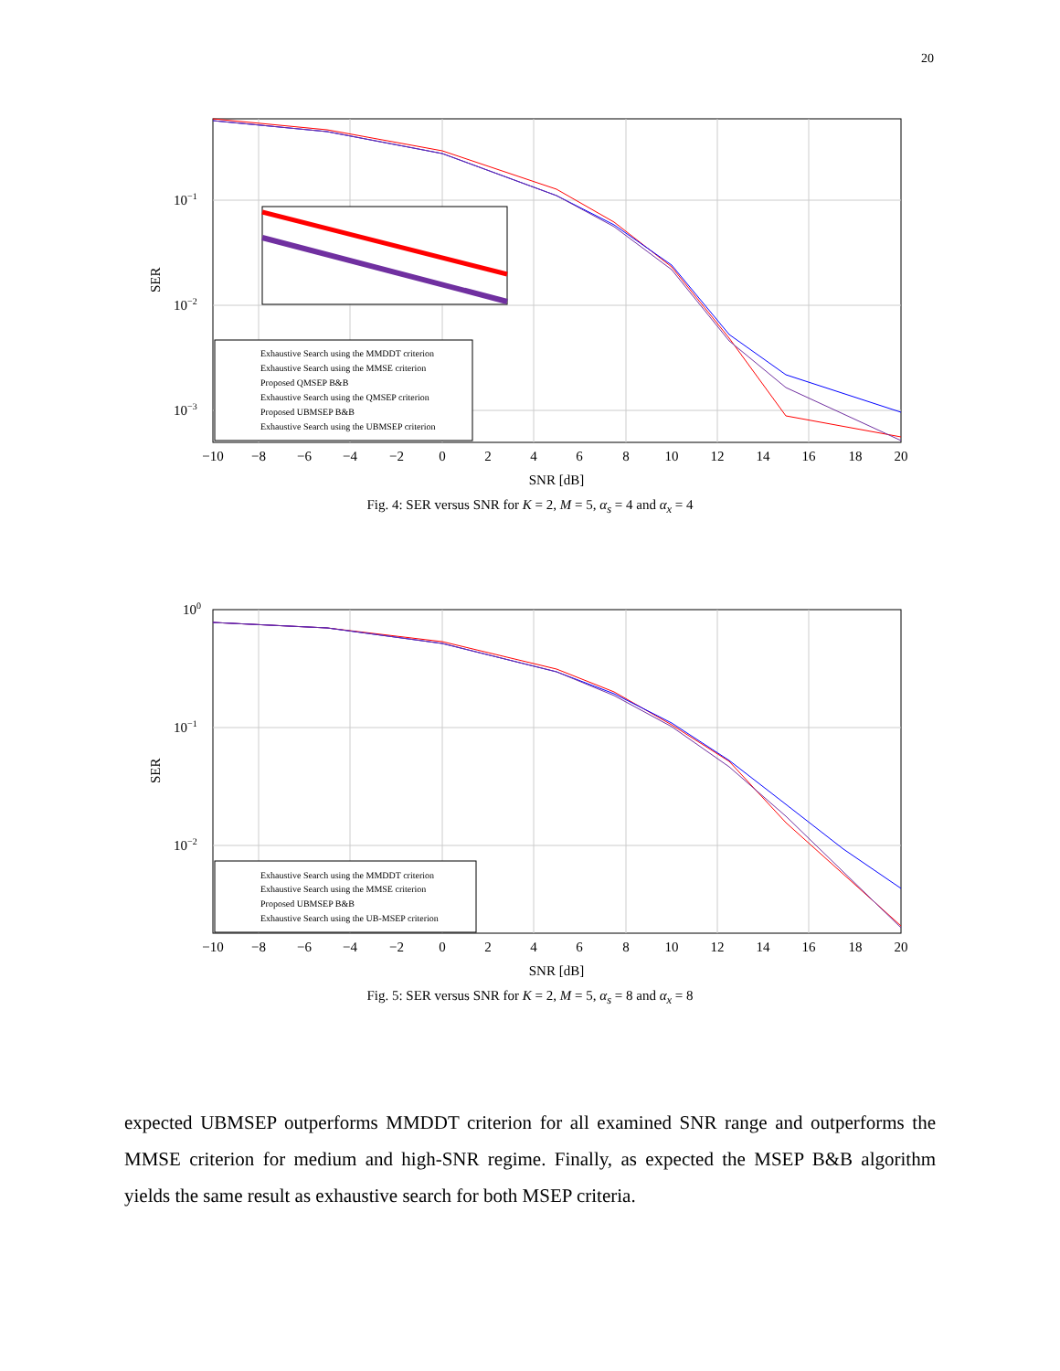20
10−1
10−2
10−3
SER
Exhaustive Search using the MMDDT criterion
Exhaustive Search using the MMSE criterion
Proposed QMSEP B&B
Exhaustive Search using the QMSEP criterion
Proposed UBMSEP B&B
Exhaustive Search using the UBMSEP criterion
−10
−8
−6
−4
−2
0
2
4
6
8
10
12
14
16
18
20
SNR [dB]
Fig. 4: SER versus SNR for K = 2, M = 5, α<sub>s</sub> = 4 and α<sub>x</sub> = 4
100
10−1
10−2
SER
Exhaustive Search using the MMDDT criterion
Exhaustive Search using the MMSE criterion
Proposed UBMSEP B&B
Exhaustive Search using the UB-MSEP criterion
−10
−8
−6
−4
−2
0
2
4
6
8
10
12
14
16
18
20
SNR [dB]
Fig. 5: SER versus SNR for K = 2, M = 5, α<sub>s</sub> = 8 and α<sub>x</sub> = 8
expected UBMSEP outperforms MMDDT criterion for all examined SNR range and outperforms the MMSE criterion for medium and high-SNR regime. Finally, as expected the MSEP B&B algorithm yields the same result as exhaustive search for both MSEP criteria.